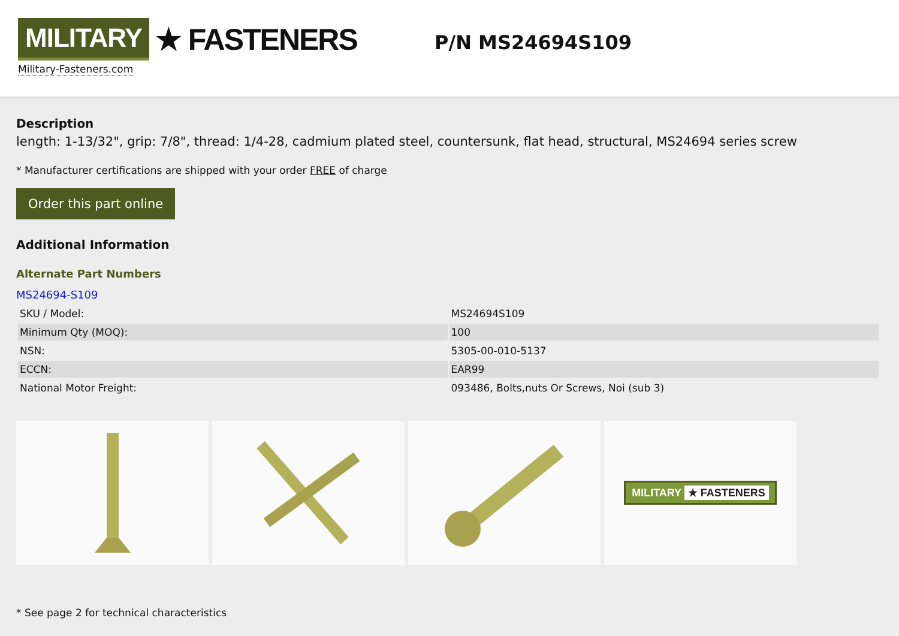MILITARY ★ FASTENERS
Military-Fasteners.com
P/N MS24694S109
Description
length: 1-13/32", grip: 7/8", thread: 1/4-28, cadmium plated steel, countersunk, flat head, structural, MS24694 series screw
* Manufacturer certifications are shipped with your order FREE of charge
Order this part online
Additional Information
Alternate Part Numbers
MS24694-S109
| SKU / Model: | MS24694S109 |
| Minimum Qty (MOQ): | 100 |
| NSN: | 5305-00-010-5137 |
| ECCN: | EAR99 |
| National Motor Freight: | 093486, Bolts,nuts Or Screws, Noi (sub 3) |
MILITARY ★ FASTENERS
* See page 2 for technical characteristics